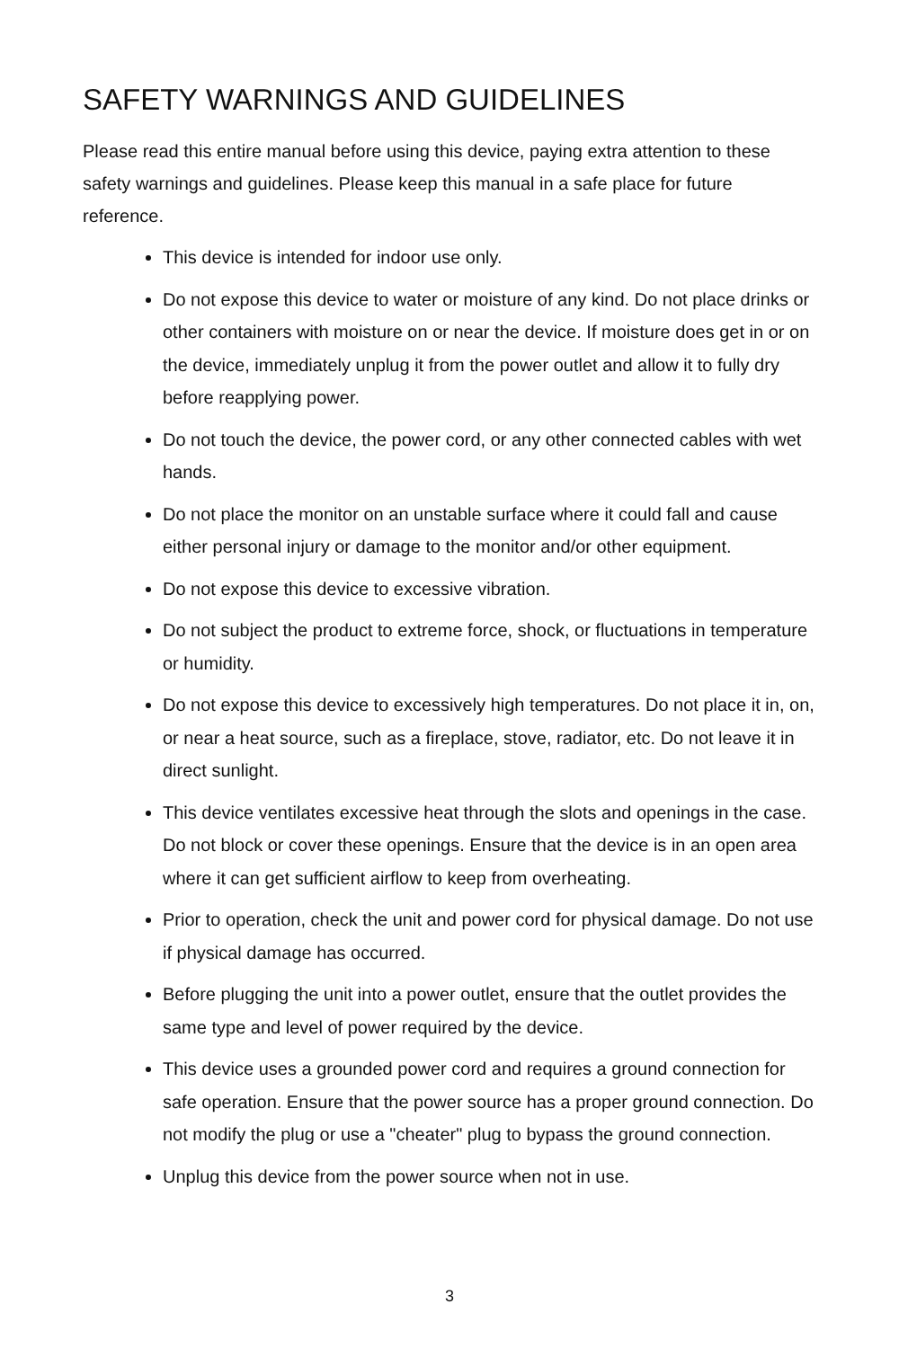SAFETY WARNINGS AND GUIDELINES
Please read this entire manual before using this device, paying extra attention to these safety warnings and guidelines. Please keep this manual in a safe place for future reference.
This device is intended for indoor use only.
Do not expose this device to water or moisture of any kind. Do not place drinks or other containers with moisture on or near the device. If moisture does get in or on the device, immediately unplug it from the power outlet and allow it to fully dry before reapplying power.
Do not touch the device, the power cord, or any other connected cables with wet hands.
Do not place the monitor on an unstable surface where it could fall and cause either personal injury or damage to the monitor and/or other equipment.
Do not expose this device to excessive vibration.
Do not subject the product to extreme force, shock, or fluctuations in temperature or humidity.
Do not expose this device to excessively high temperatures. Do not place it in, on, or near a heat source, such as a fireplace, stove, radiator, etc. Do not leave it in direct sunlight.
This device ventilates excessive heat through the slots and openings in the case. Do not block or cover these openings. Ensure that the device is in an open area where it can get sufficient airflow to keep from overheating.
Prior to operation, check the unit and power cord for physical damage. Do not use if physical damage has occurred.
Before plugging the unit into a power outlet, ensure that the outlet provides the same type and level of power required by the device.
This device uses a grounded power cord and requires a ground connection for safe operation. Ensure that the power source has a proper ground connection. Do not modify the plug or use a "cheater" plug to bypass the ground connection.
Unplug this device from the power source when not in use.
3